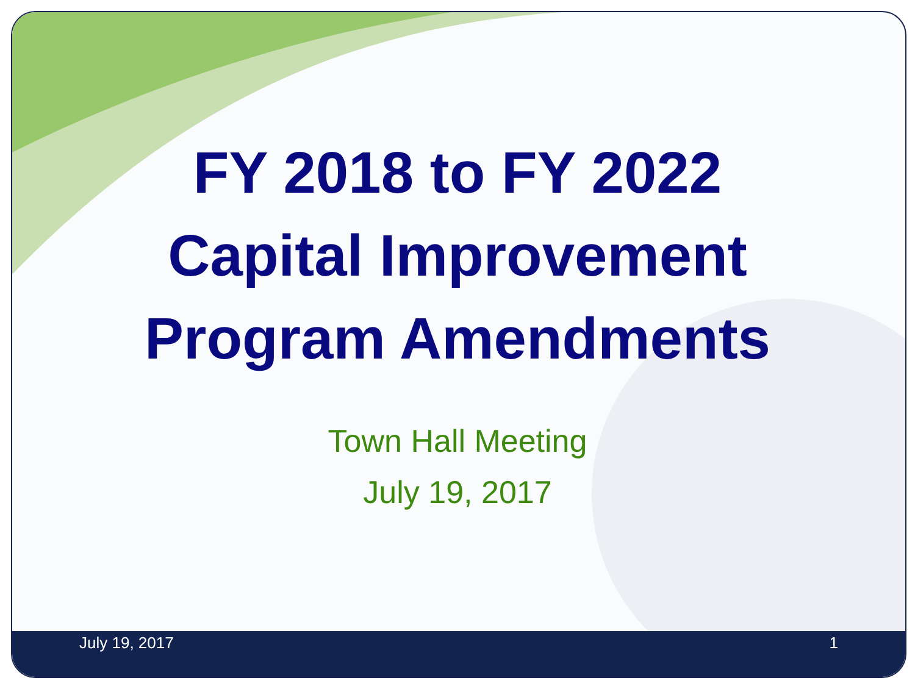July 19, 2017 1
FY 2018 to FY 2022
Capital Improvement
Program Amendments
Town Hall Meeting
July 19, 2017